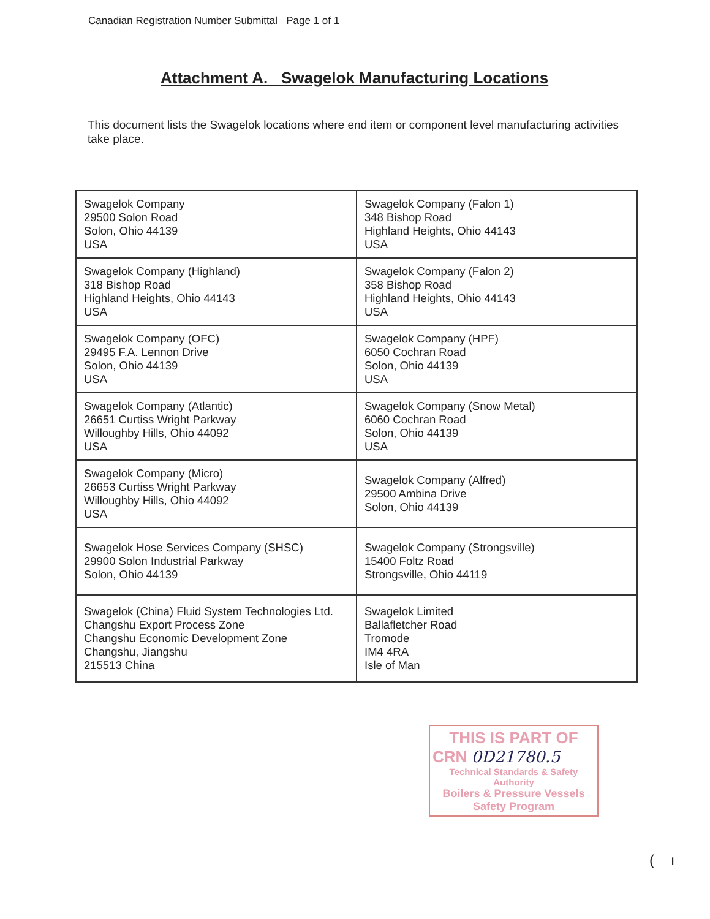Canadian Registration Number Submittal Page 1 of 1
Attachment A. Swagelok Manufacturing Locations
This document lists the Swagelok locations where end item or component level manufacturing activities take place.
| Swagelok Company 29500 Solon Road Solon, Ohio 44139 USA | Swagelok Company (Falon 1) 348 Bishop Road Highland Heights, Ohio 44143 USA |
| Swagelok Company (Highland) 318 Bishop Road Highland Heights, Ohio 44143 USA | Swagelok Company (Falon 2) 358 Bishop Road Highland Heights, Ohio 44143 USA |
| Swagelok Company (OFC) 29495 F.A. Lennon Drive Solon, Ohio 44139 USA | Swagelok Company (HPF) 6050 Cochran Road Solon, Ohio 44139 USA |
| Swagelok Company (Atlantic) 26651 Curtiss Wright Parkway Willoughby Hills, Ohio 44092 USA | Swagelok Company (Snow Metal) 6060 Cochran Road Solon, Ohio 44139 USA |
| Swagelok Company (Micro) 26653 Curtiss Wright Parkway Willoughby Hills, Ohio 44092 USA | Swagelok Company (Alfred) 29500 Ambina Drive Solon, Ohio 44139 |
| Swagelok Hose Services Company (SHSC) 29900 Solon Industrial Parkway Solon, Ohio 44139 | Swagelok Company (Strongsville) 15400 Foltz Road Strongsville, Ohio 44119 |
| Swagelok (China) Fluid System Technologies Ltd. Changshu Export Process Zone Changshu Economic Development Zone Changshu, Jiangshu 215513 China | Swagelok Limited Ballafletcher Road Tromode IM4 4RA Isle of Man |
THIS IS PART OF
CRN 0D21780.5
Technical Standards & Safety Authority
Boilers & Pressure Vessels
Safety Program
( ı